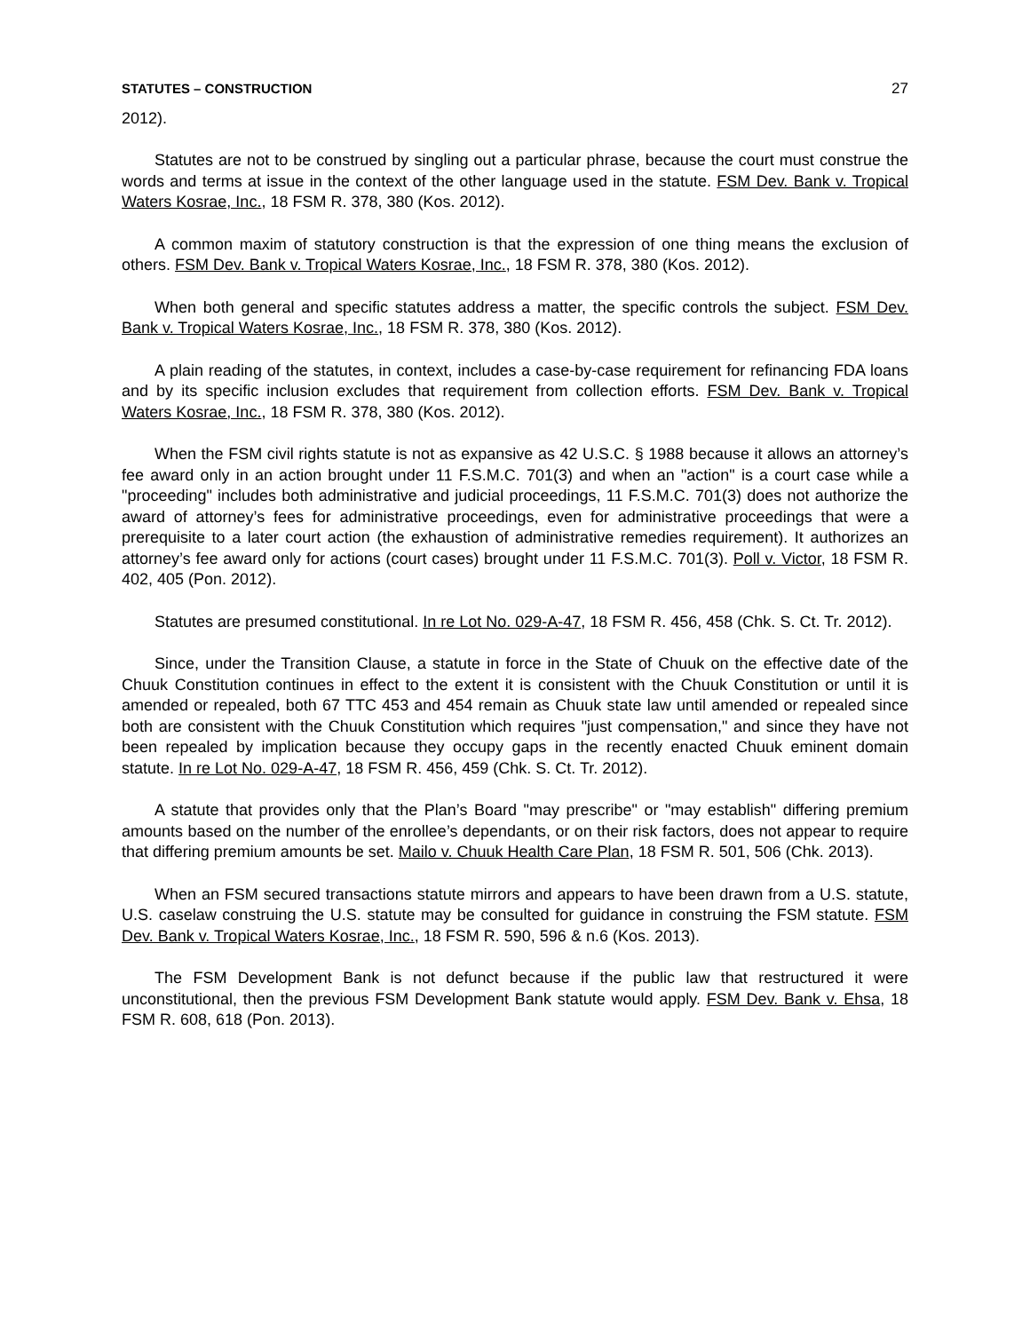STATUTES – CONSTRUCTION 27
2012).
Statutes are not to be construed by singling out a particular phrase, because the court must construe the words and terms at issue in the context of the other language used in the statute. FSM Dev. Bank v. Tropical Waters Kosrae, Inc., 18 FSM R. 378, 380 (Kos. 2012).
A common maxim of statutory construction is that the expression of one thing means the exclusion of others. FSM Dev. Bank v. Tropical Waters Kosrae, Inc., 18 FSM R. 378, 380 (Kos. 2012).
When both general and specific statutes address a matter, the specific controls the subject. FSM Dev. Bank v. Tropical Waters Kosrae, Inc., 18 FSM R. 378, 380 (Kos. 2012).
A plain reading of the statutes, in context, includes a case-by-case requirement for refinancing FDA loans and by its specific inclusion excludes that requirement from collection efforts. FSM Dev. Bank v. Tropical Waters Kosrae, Inc., 18 FSM R. 378, 380 (Kos. 2012).
When the FSM civil rights statute is not as expansive as 42 U.S.C. § 1988 because it allows an attorney’s fee award only in an action brought under 11 F.S.M.C. 701(3) and when an "action" is a court case while a "proceeding" includes both administrative and judicial proceedings, 11 F.S.M.C. 701(3) does not authorize the award of attorney’s fees for administrative proceedings, even for administrative proceedings that were a prerequisite to a later court action (the exhaustion of administrative remedies requirement). It authorizes an attorney’s fee award only for actions (court cases) brought under 11 F.S.M.C. 701(3). Poll v. Victor, 18 FSM R. 402, 405 (Pon. 2012).
Statutes are presumed constitutional. In re Lot No. 029-A-47, 18 FSM R. 456, 458 (Chk. S. Ct. Tr. 2012).
Since, under the Transition Clause, a statute in force in the State of Chuuk on the effective date of the Chuuk Constitution continues in effect to the extent it is consistent with the Chuuk Constitution or until it is amended or repealed, both 67 TTC 453 and 454 remain as Chuuk state law until amended or repealed since both are consistent with the Chuuk Constitution which requires "just compensation," and since they have not been repealed by implication because they occupy gaps in the recently enacted Chuuk eminent domain statute. In re Lot No. 029-A-47, 18 FSM R. 456, 459 (Chk. S. Ct. Tr. 2012).
A statute that provides only that the Plan’s Board "may prescribe" or "may establish" differing premium amounts based on the number of the enrollee’s dependants, or on their risk factors, does not appear to require that differing premium amounts be set. Mailo v. Chuuk Health Care Plan, 18 FSM R. 501, 506 (Chk. 2013).
When an FSM secured transactions statute mirrors and appears to have been drawn from a U.S. statute, U.S. caselaw construing the U.S. statute may be consulted for guidance in construing the FSM statute. FSM Dev. Bank v. Tropical Waters Kosrae, Inc., 18 FSM R. 590, 596 & n.6 (Kos. 2013).
The FSM Development Bank is not defunct because if the public law that restructured it were unconstitutional, then the previous FSM Development Bank statute would apply. FSM Dev. Bank v. Ehsa, 18 FSM R. 608, 618 (Pon. 2013).